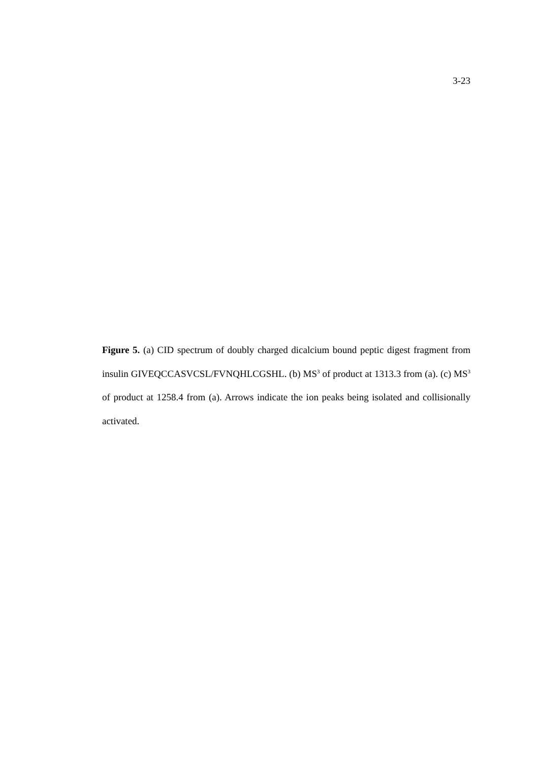3-23
Figure 5. (a) CID spectrum of doubly charged dicalcium bound peptic digest fragment from insulin GIVEQCCASVCSL/FVNQHLCGSHL. (b) MS<sup>3</sup> of product at 1313.3 from (a). (c) MS<sup>3</sup> of product at 1258.4 from (a). Arrows indicate the ion peaks being isolated and collisionally activated.